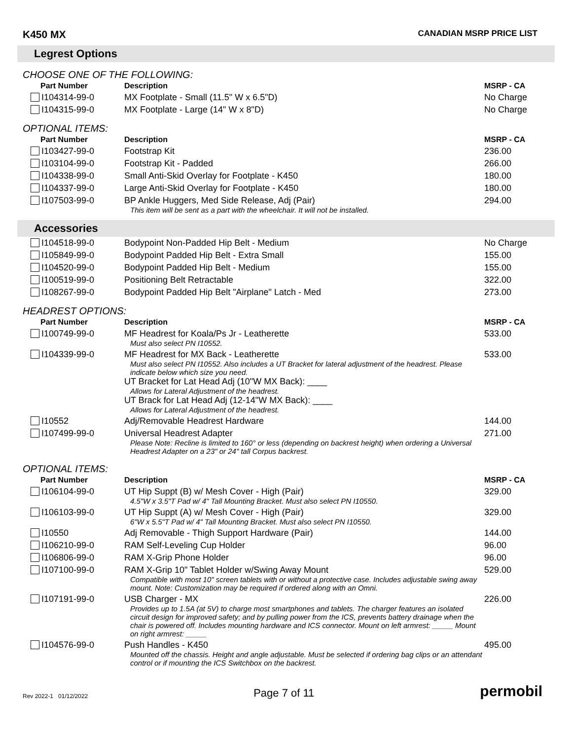K450 MX CANADIAN MSRP PRICE LIST
Legrest Options
CHOOSE ONE OF THE FOLLOWING:
| Part Number | Description | MSRP - CA |
| --- | --- | --- |
| I104314-99-0 | MX Footplate - Small (11.5" W x 6.5"D) | No Charge |
| I104315-99-0 | MX Footplate - Large (14" W x 8"D) | No Charge |
OPTIONAL ITEMS:
| Part Number | Description | MSRP - CA |
| --- | --- | --- |
| I103427-99-0 | Footstrap Kit | 236.00 |
| I103104-99-0 | Footstrap Kit - Padded | 266.00 |
| I104338-99-0 | Small Anti-Skid Overlay for Footplate - K450 | 180.00 |
| I104337-99-0 | Large Anti-Skid Overlay for Footplate - K450 | 180.00 |
| I107503-99-0 | BP Ankle Huggers, Med Side Release, Adj (Pair) This item will be sent as a part with the wheelchair. It will not be installed. | 294.00 |
Accessories
| I104518-99-0 | Bodypoint Non-Padded Hip Belt - Medium | No Charge |
| I105849-99-0 | Bodypoint Padded Hip Belt - Extra Small | 155.00 |
| I104520-99-0 | Bodypoint Padded Hip Belt - Medium | 155.00 |
| I100519-99-0 | Positioning Belt Retractable | 322.00 |
| I108267-99-0 | Bodypoint Padded Hip Belt "Airplane" Latch - Med | 273.00 |
HEADREST OPTIONS:
| Part Number | Description | MSRP - CA |
| --- | --- | --- |
| I100749-99-0 | MF Headrest for Koala/Ps Jr - Leatherette Must also select PN I10552. | 533.00 |
| I104339-99-0 | MF Headrest for MX Back - Leatherette Must also select PN I10552. Also includes a UT Bracket for lateral adjustment of the headrest. Please indicate below which size you need. UT Bracket for Lat Head Adj (10"W MX Back): ____ Allows for Lateral Adjustment of the headrest. UT Brack for Lat Head Adj (12-14"W MX Back): ____ Allows for Lateral Adjustment of the headrest. | 533.00 |
| I10552 | Adj/Removable Headrest Hardware | 144.00 |
| I107499-99-0 | Universal Headrest Adapter Please Note: Recline is limited to 160° or less (depending on backrest height) when ordering a Universal Headrest Adapter on a 23" or 24" tall Corpus backrest. | 271.00 |
OPTIONAL ITEMS:
| Part Number | Description | MSRP - CA |
| --- | --- | --- |
| I106104-99-0 | UT Hip Suppt (B) w/ Mesh Cover - High (Pair) 4.5"W x 3.5"T Pad w/ 4" Tall Mounting Bracket. Must also select PN I10550. | 329.00 |
| I106103-99-0 | UT Hip Suppt (A) w/ Mesh Cover - High (Pair) 6"W x 5.5"T Pad w/ 4" Tall Mounting Bracket. Must also select PN I10550. | 329.00 |
| I10550 | Adj Removable - Thigh Support Hardware (Pair) | 144.00 |
| I106210-99-0 | RAM Self-Leveling Cup Holder | 96.00 |
| I106806-99-0 | RAM X-Grip Phone Holder | 96.00 |
| I107100-99-0 | RAM X-Grip 10" Tablet Holder w/Swing Away Mount Compatible with most 10" screen tablets with or without a protective case. Includes adjustable swing away mount. Note: Customization may be required if ordered along with an Omni. | 529.00 |
| I107191-99-0 | USB Charger - MX Provides up to 1.5A (at 5V) to charge most smartphones and tablets. The charger features an isolated circuit design for improved safety; and by pulling power from the ICS, prevents battery drainage when the chair is powered off. Includes mounting hardware and ICS connector. Mount on left armrest: _____ Mount on right armrest: _____ | 226.00 |
| I104576-99-0 | Push Handles - K450 Mounted off the chassis. Height and angle adjustable. Must be selected if ordering bag clips or an attendant control or if mounting the ICS Switchbox on the backrest. | 495.00 |
Rev 2022-1 01/12/2022 Page 7 of 11 permobil